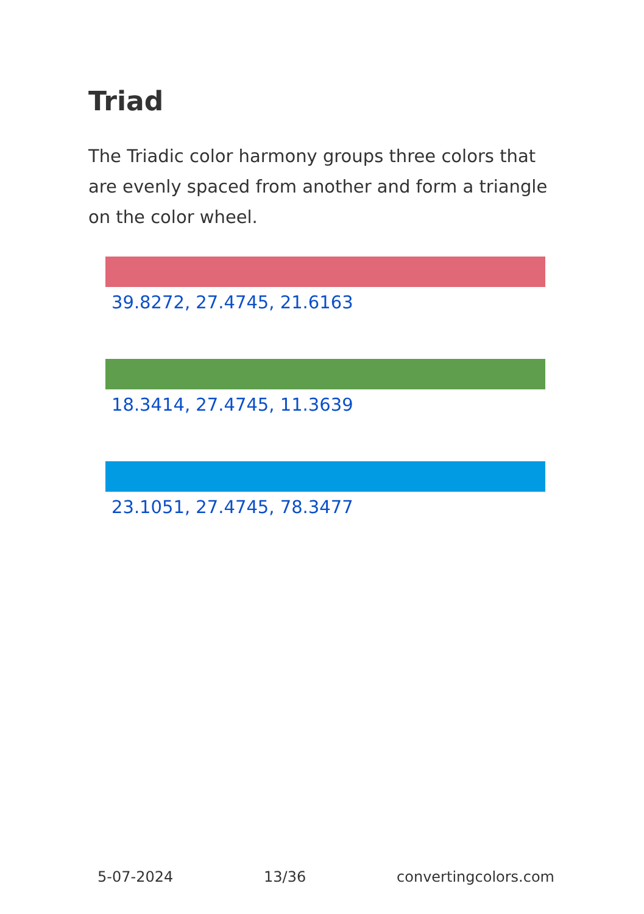Triad
The Triadic color harmony groups three colors that are evenly spaced from another and form a triangle on the color wheel.
39.8272, 27.4745, 21.6163
18.3414, 27.4745, 11.3639
23.1051, 27.4745, 78.3477
5-07-2024 13/36 convertingcolors.com